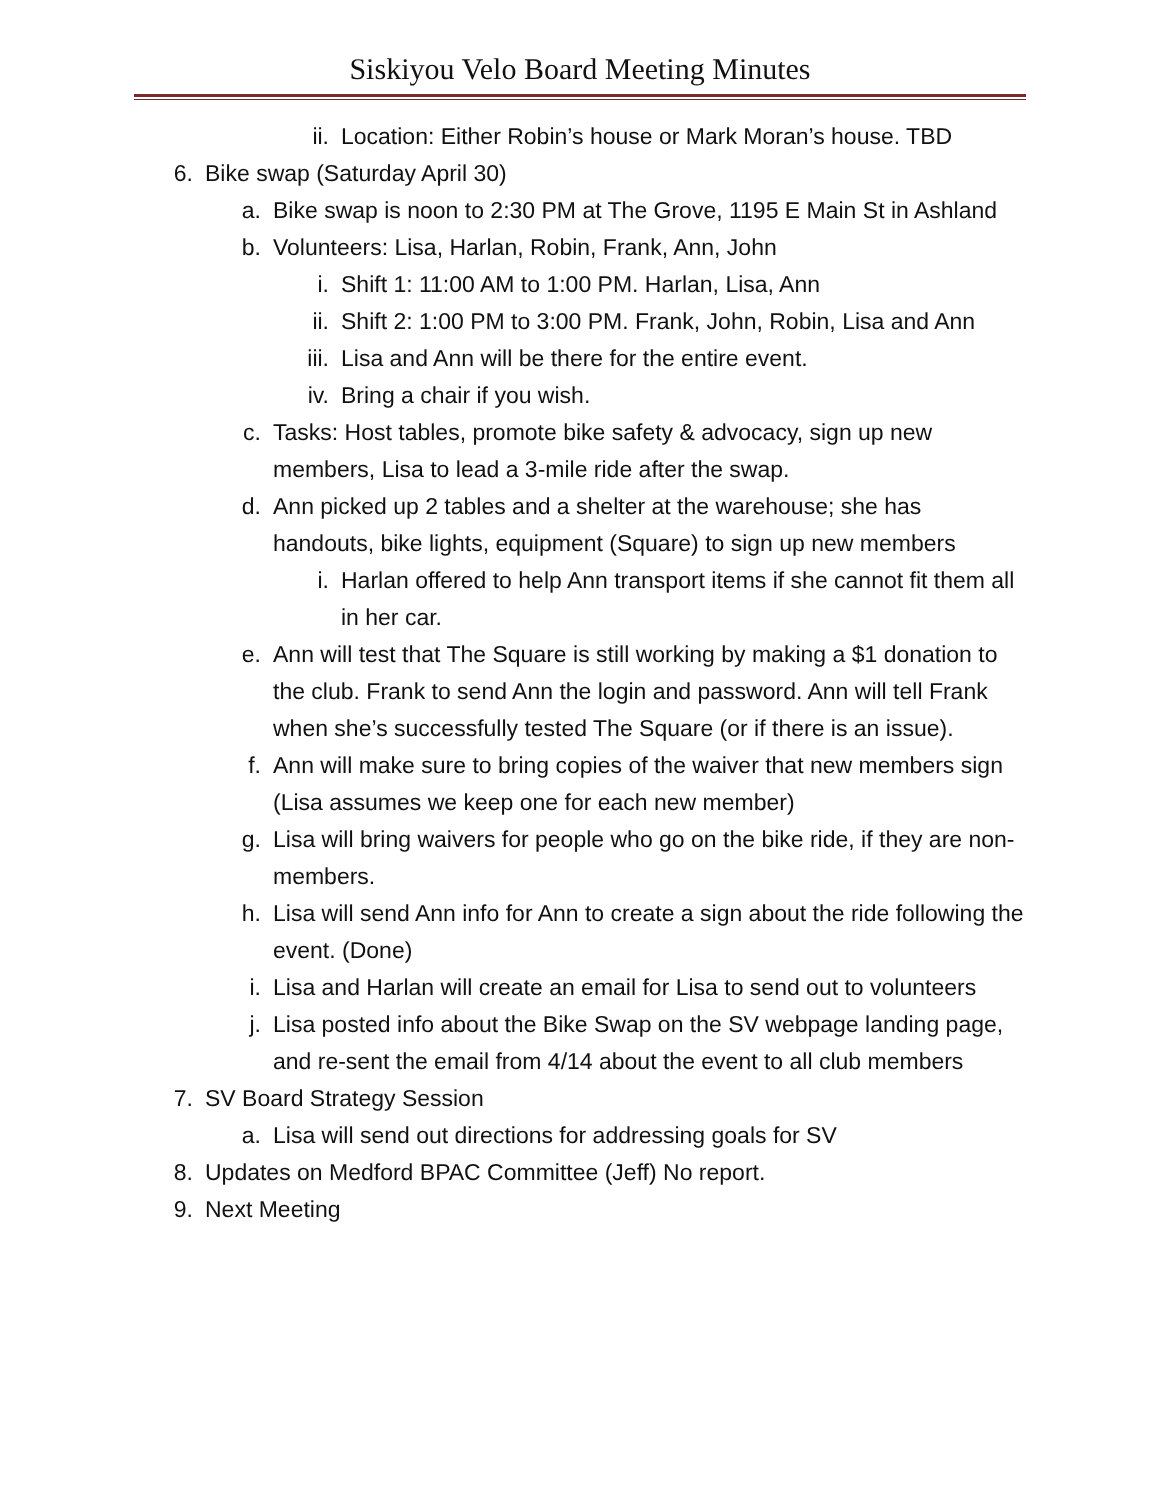Siskiyou Velo Board Meeting Minutes
ii. Location: Either Robin’s house or Mark Moran’s house. TBD
6. Bike swap (Saturday April 30)
a. Bike swap is noon to 2:30 PM at The Grove, 1195 E Main St in Ashland
b. Volunteers: Lisa, Harlan, Robin, Frank, Ann, John
i. Shift 1: 11:00 AM to 1:00 PM. Harlan, Lisa, Ann
ii. Shift 2: 1:00 PM to 3:00 PM. Frank, John, Robin, Lisa and Ann
iii. Lisa and Ann will be there for the entire event.
iv. Bring a chair if you wish.
c. Tasks: Host tables, promote bike safety & advocacy, sign up new members, Lisa to lead a 3-mile ride after the swap.
d. Ann picked up 2 tables and a shelter at the warehouse; she has handouts, bike lights, equipment (Square) to sign up new members
i. Harlan offered to help Ann transport items if she cannot fit them all in her car.
e. Ann will test that The Square is still working by making a $1 donation to the club. Frank to send Ann the login and password. Ann will tell Frank when she’s successfully tested The Square (or if there is an issue).
f. Ann will make sure to bring copies of the waiver that new members sign (Lisa assumes we keep one for each new member)
g. Lisa will bring waivers for people who go on the bike ride, if they are non-members.
h. Lisa will send Ann info for Ann to create a sign about the ride following the event. (Done)
i. Lisa and Harlan will create an email for Lisa to send out to volunteers
j. Lisa posted info about the Bike Swap on the SV webpage landing page, and re-sent the email from 4/14 about the event to all club members
7. SV Board Strategy Session
a. Lisa will send out directions for addressing goals for SV
8. Updates on Medford BPAC Committee (Jeff) No report.
9. Next Meeting